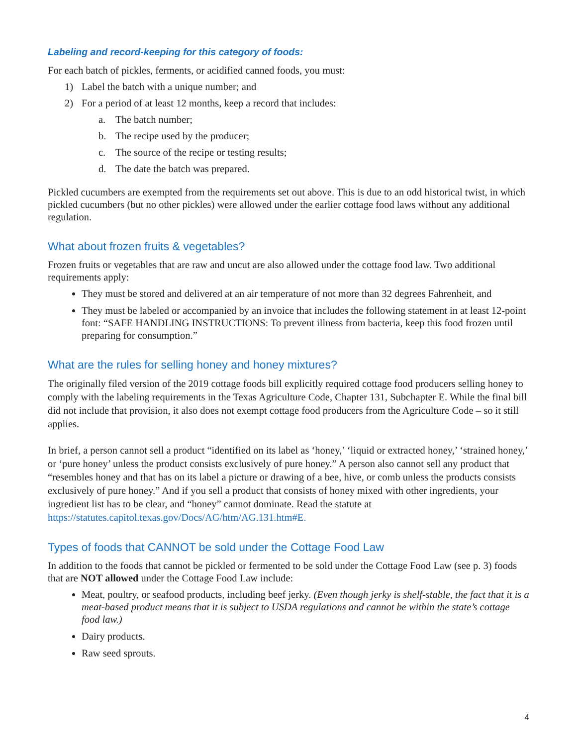Labeling and record-keeping for this category of foods:
For each batch of pickles, ferments, or acidified canned foods, you must:
1) Label the batch with a unique number; and
2) For a period of at least 12 months, keep a record that includes:
a. The batch number;
b. The recipe used by the producer;
c. The source of the recipe or testing results;
d. The date the batch was prepared.
Pickled cucumbers are exempted from the requirements set out above. This is due to an odd historical twist, in which pickled cucumbers (but no other pickles) were allowed under the earlier cottage food laws without any additional regulation.
What about frozen fruits & vegetables?
Frozen fruits or vegetables that are raw and uncut are also allowed under the cottage food law. Two additional requirements apply:
They must be stored and delivered at an air temperature of not more than 32 degrees Fahrenheit, and
They must be labeled or accompanied by an invoice that includes the following statement in at least 12-point font: “SAFE HANDLING INSTRUCTIONS: To prevent illness from bacteria, keep this food frozen until preparing for consumption.”
What are the rules for selling honey and honey mixtures?
The originally filed version of the 2019 cottage foods bill explicitly required cottage food producers selling honey to comply with the labeling requirements in the Texas Agriculture Code, Chapter 131, Subchapter E. While the final bill did not include that provision, it also does not exempt cottage food producers from the Agriculture Code – so it still applies.
In brief, a person cannot sell a product “identified on its label as ‘honey,’ ‘liquid or extracted honey,’ ‘strained honey,’ or ‘pure honey’ unless the product consists exclusively of pure honey.” A person also cannot sell any product that “resembles honey and that has on its label a picture or drawing of a bee, hive, or comb unless the products consists exclusively of pure honey.” And if you sell a product that consists of honey mixed with other ingredients, your ingredient list has to be clear, and “honey” cannot dominate. Read the statute at https://statutes.capitol.texas.gov/Docs/AG/htm/AG.131.htm#E.
Types of foods that CANNOT be sold under the Cottage Food Law
In addition to the foods that cannot be pickled or fermented to be sold under the Cottage Food Law (see p. 3) foods that are NOT allowed under the Cottage Food Law include:
Meat, poultry, or seafood products, including beef jerky. (Even though jerky is shelf-stable, the fact that it is a meat-based product means that it is subject to USDA regulations and cannot be within the state’s cottage food law.)
Dairy products.
Raw seed sprouts.
4